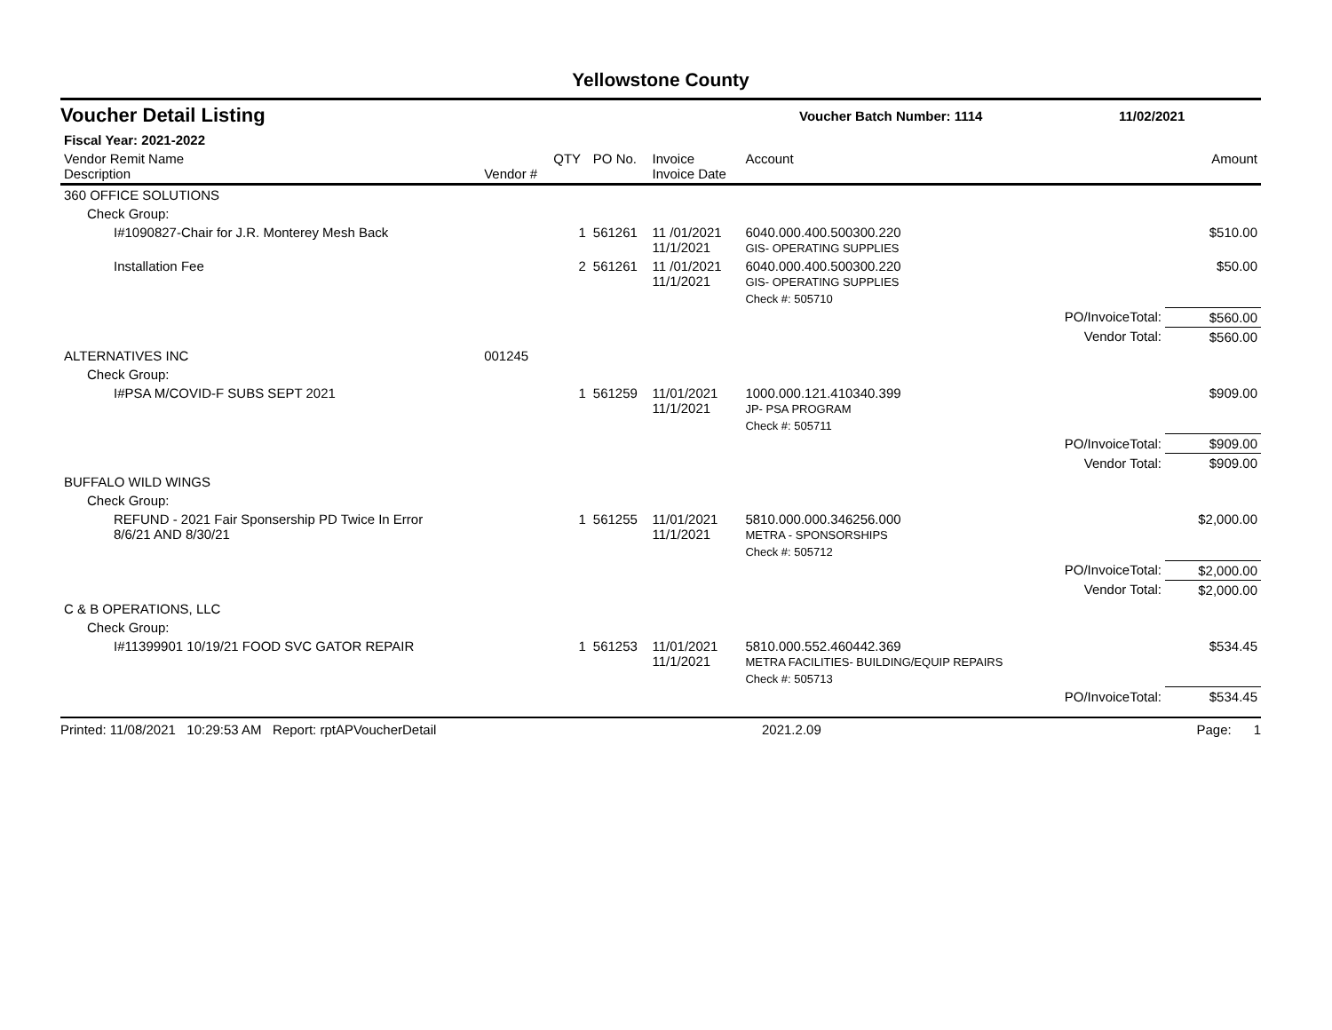Yellowstone County
Voucher Detail Listing Voucher Batch Number: 1114 11/02/2021
| Fiscal Year: 2021-2022 | | | | | | | |
| --- | --- | --- | --- | --- | --- | --- | --- |
| Vendor Remit Name Description | Vendor # | QTY | PO No. | Invoice Invoice Date | Account | | Amount |
| 360 OFFICE SOLUTIONS | | | | | | | |
| Check Group: | | | | | | | |
| I#1090827-Chair for J.R. Monterey Mesh Back | | 1 | 561261 | 11 /01/2021 11/1/2021 | 6040.000.400.500300.220 GIS- OPERATING SUPPLIES | | $510.00 |
| Installation Fee | | 2 | 561261 | 11 /01/2021 11/1/2021 | 6040.000.400.500300.220 GIS- OPERATING SUPPLIES | | $50.00 |
| | | | | | Check #: 505710 | | |
| | | | | | | PO/InvoiceTotal: | $560.00 |
| | | | | | | Vendor Total: | $560.00 |
| ALTERNATIVES INC | 001245 | | | | | | |
| Check Group: | | | | | | | |
| I#PSA M/COVID-F SUBS SEPT 2021 | | 1 | 561259 | 11/01/2021 11/1/2021 | 1000.000.121.410340.399 JP- PSA PROGRAM | | $909.00 |
| | | | | | Check #: 505711 | | |
| | | | | | | PO/InvoiceTotal: | $909.00 |
| | | | | | | Vendor Total: | $909.00 |
| BUFFALO WILD WINGS | | | | | | | |
| Check Group: | | | | | | | |
| REFUND - 2021 Fair Sponsership PD Twice In Error 8/6/21 AND 8/30/21 | | 1 | 561255 | 11/01/2021 11/1/2021 | 5810.000.000.346256.000 METRA - SPONSORSHIPS | | $2,000.00 |
| | | | | | Check #: 505712 | | |
| | | | | | | PO/InvoiceTotal: | $2,000.00 |
| | | | | | | Vendor Total: | $2,000.00 |
| C & B OPERATIONS, LLC | | | | | | | |
| Check Group: | | | | | | | |
| I#11399901 10/19/21 FOOD SVC GATOR REPAIR | | 1 | 561253 | 11/01/2021 11/1/2021 | 5810.000.552.460442.369 METRA FACILITIES- BUILDING/EQUIP REPAIRS | | $534.45 |
| | | | | | Check #: 505713 | | |
| | | | | | | PO/InvoiceTotal: | $534.45 |
Printed: 11/08/2021 10:29:53 AM Report: rptAPVoucherDetail 2021.2.09 Page: 1